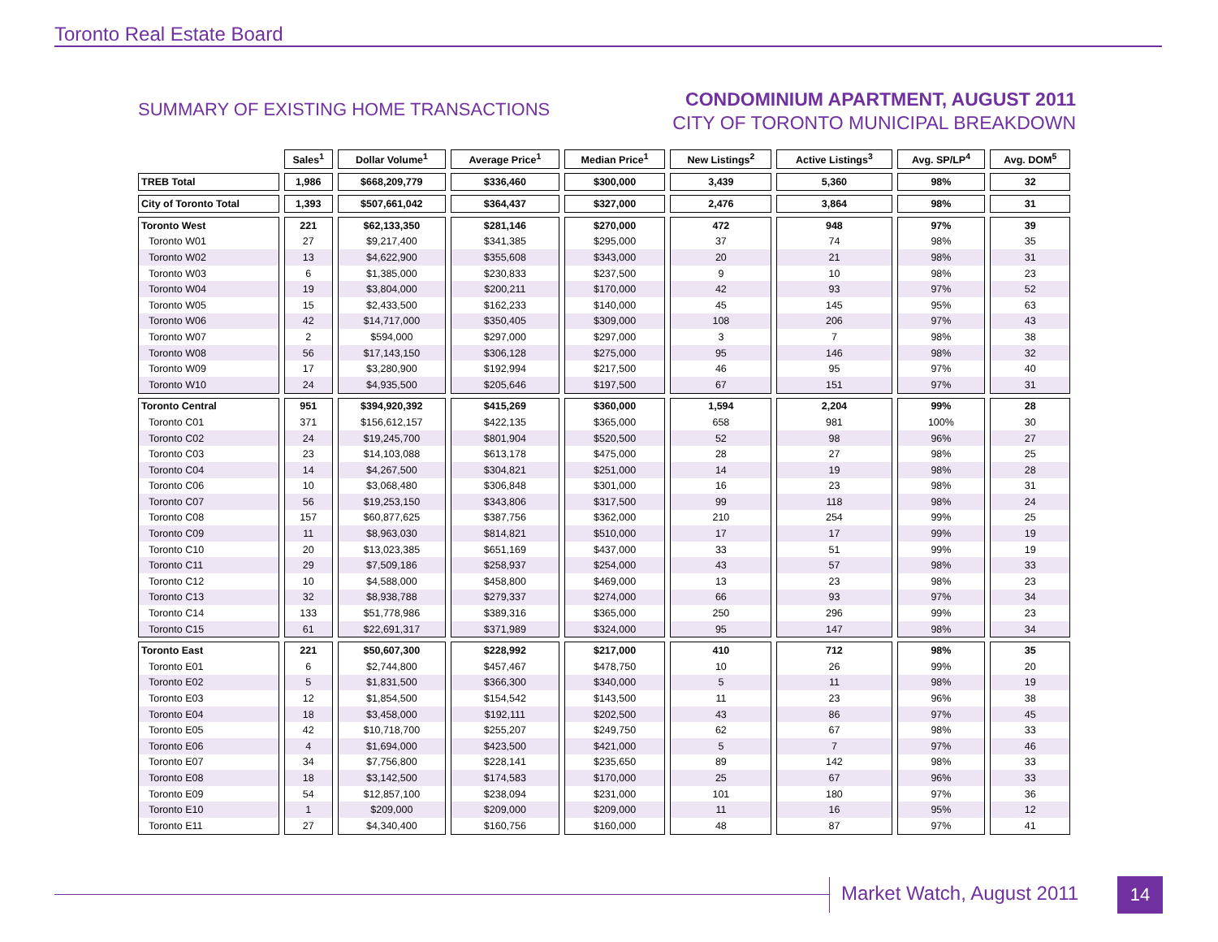Toronto Real Estate Board
SUMMARY OF EXISTING HOME TRANSACTIONS
CONDOMINIUM APARTMENT, AUGUST 2011
CITY OF TORONTO MUNICIPAL BREAKDOWN
| | Sales<sup>1</sup> | Dollar Volume<sup>1</sup> | Average Price<sup>1</sup> | Median Price<sup>1</sup> | New Listings<sup>2</sup> | Active Listings<sup>3</sup> | Avg. SP/LP<sup>4</sup> | Avg. DOM<sup>5</sup> |
| --- | --- | --- | --- | --- | --- | --- | --- | --- |
| TREB Total | 1,986 | $668,209,779 | $336,460 | $300,000 | 3,439 | 5,360 | 98% | 32 |
| City of Toronto Total | 1,393 | $507,661,042 | $364,437 | $327,000 | 2,476 | 3,864 | 98% | 31 |
| Toronto West | 221 | $62,133,350 | $281,146 | $270,000 | 472 | 948 | 97% | 39 |
| Toronto W01 | 27 | $9,217,400 | $341,385 | $295,000 | 37 | 74 | 98% | 35 |
| Toronto W02 | 13 | $4,622,900 | $355,608 | $343,000 | 20 | 21 | 98% | 31 |
| Toronto W03 | 6 | $1,385,000 | $230,833 | $237,500 | 9 | 10 | 98% | 23 |
| Toronto W04 | 19 | $3,804,000 | $200,211 | $170,000 | 42 | 93 | 97% | 52 |
| Toronto W05 | 15 | $2,433,500 | $162,233 | $140,000 | 45 | 145 | 95% | 63 |
| Toronto W06 | 42 | $14,717,000 | $350,405 | $309,000 | 108 | 206 | 97% | 43 |
| Toronto W07 | 2 | $594,000 | $297,000 | $297,000 | 3 | 7 | 98% | 38 |
| Toronto W08 | 56 | $17,143,150 | $306,128 | $275,000 | 95 | 146 | 98% | 32 |
| Toronto W09 | 17 | $3,280,900 | $192,994 | $217,500 | 46 | 95 | 97% | 40 |
| Toronto W10 | 24 | $4,935,500 | $205,646 | $197,500 | 67 | 151 | 97% | 31 |
| Toronto Central | 951 | $394,920,392 | $415,269 | $360,000 | 1,594 | 2,204 | 99% | 28 |
| Toronto C01 | 371 | $156,612,157 | $422,135 | $365,000 | 658 | 981 | 100% | 30 |
| Toronto C02 | 24 | $19,245,700 | $801,904 | $520,500 | 52 | 98 | 96% | 27 |
| Toronto C03 | 23 | $14,103,088 | $613,178 | $475,000 | 28 | 27 | 98% | 25 |
| Toronto C04 | 14 | $4,267,500 | $304,821 | $251,000 | 14 | 19 | 98% | 28 |
| Toronto C06 | 10 | $3,068,480 | $306,848 | $301,000 | 16 | 23 | 98% | 31 |
| Toronto C07 | 56 | $19,253,150 | $343,806 | $317,500 | 99 | 118 | 98% | 24 |
| Toronto C08 | 157 | $60,877,625 | $387,756 | $362,000 | 210 | 254 | 99% | 25 |
| Toronto C09 | 11 | $8,963,030 | $814,821 | $510,000 | 17 | 17 | 99% | 19 |
| Toronto C10 | 20 | $13,023,385 | $651,169 | $437,000 | 33 | 51 | 99% | 19 |
| Toronto C11 | 29 | $7,509,186 | $258,937 | $254,000 | 43 | 57 | 98% | 33 |
| Toronto C12 | 10 | $4,588,000 | $458,800 | $469,000 | 13 | 23 | 98% | 23 |
| Toronto C13 | 32 | $8,938,788 | $279,337 | $274,000 | 66 | 93 | 97% | 34 |
| Toronto C14 | 133 | $51,778,986 | $389,316 | $365,000 | 250 | 296 | 99% | 23 |
| Toronto C15 | 61 | $22,691,317 | $371,989 | $324,000 | 95 | 147 | 98% | 34 |
| Toronto East | 221 | $50,607,300 | $228,992 | $217,000 | 410 | 712 | 98% | 35 |
| Toronto E01 | 6 | $2,744,800 | $457,467 | $478,750 | 10 | 26 | 99% | 20 |
| Toronto E02 | 5 | $1,831,500 | $366,300 | $340,000 | 5 | 11 | 98% | 19 |
| Toronto E03 | 12 | $1,854,500 | $154,542 | $143,500 | 11 | 23 | 96% | 38 |
| Toronto E04 | 18 | $3,458,000 | $192,111 | $202,500 | 43 | 86 | 97% | 45 |
| Toronto E05 | 42 | $10,718,700 | $255,207 | $249,750 | 62 | 67 | 98% | 33 |
| Toronto E06 | 4 | $1,694,000 | $423,500 | $421,000 | 5 | 7 | 97% | 46 |
| Toronto E07 | 34 | $7,756,800 | $228,141 | $235,650 | 89 | 142 | 98% | 33 |
| Toronto E08 | 18 | $3,142,500 | $174,583 | $170,000 | 25 | 67 | 96% | 33 |
| Toronto E09 | 54 | $12,857,100 | $238,094 | $231,000 | 101 | 180 | 97% | 36 |
| Toronto E10 | 1 | $209,000 | $209,000 | $209,000 | 11 | 16 | 95% | 12 |
| Toronto E11 | 27 | $4,340,400 | $160,756 | $160,000 | 48 | 87 | 97% | 41 |
Market Watch, August 2011 14